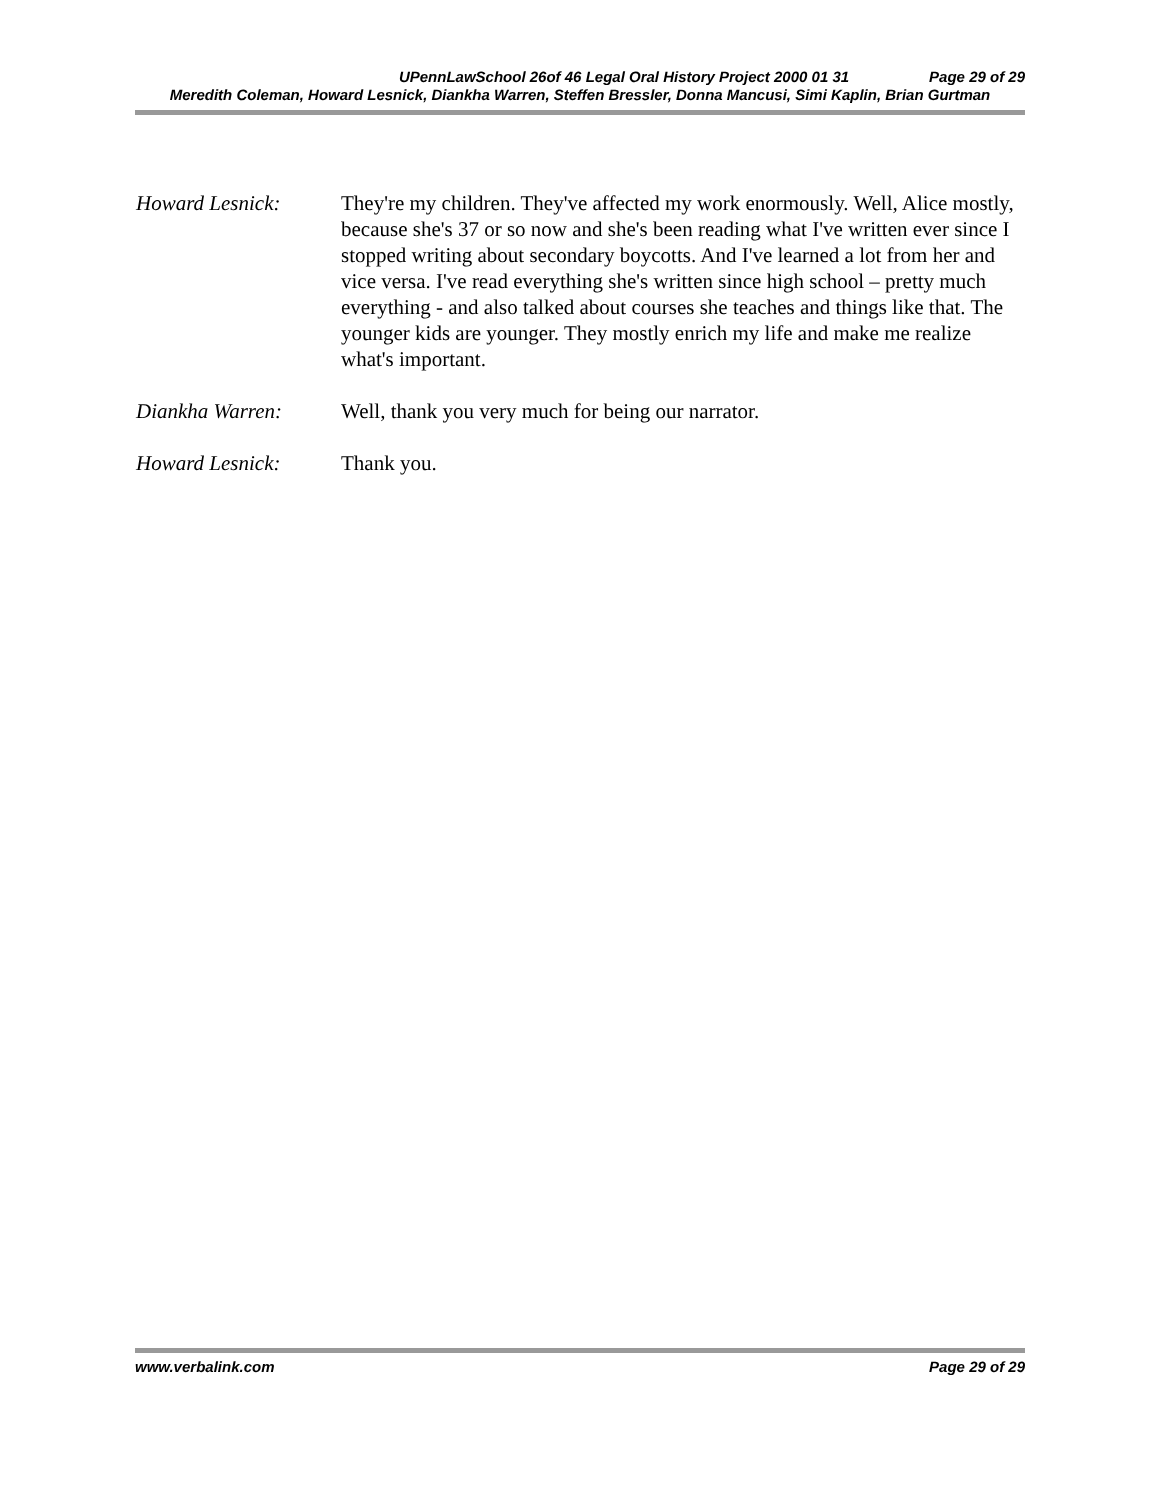UPennLawSchool 26of 46 Legal Oral History Project 2000 01 31 Page 29 of 29
Meredith Coleman, Howard Lesnick, Diankha Warren, Steffen Bressler, Donna Mancusi, Simi Kaplin, Brian Gurtman
Howard Lesnick: They're my children. They've affected my work enormously. Well, Alice mostly, because she's 37 or so now and she's been reading what I've written ever since I stopped writing about secondary boycotts. And I've learned a lot from her and vice versa. I've read everything she's written since high school – pretty much everything - and also talked about courses she teaches and things like that. The younger kids are younger. They mostly enrich my life and make me realize what's important.
Diankha Warren: Well, thank you very much for being our narrator.
Howard Lesnick: Thank you.
www.verbalink.com Page 29 of 29